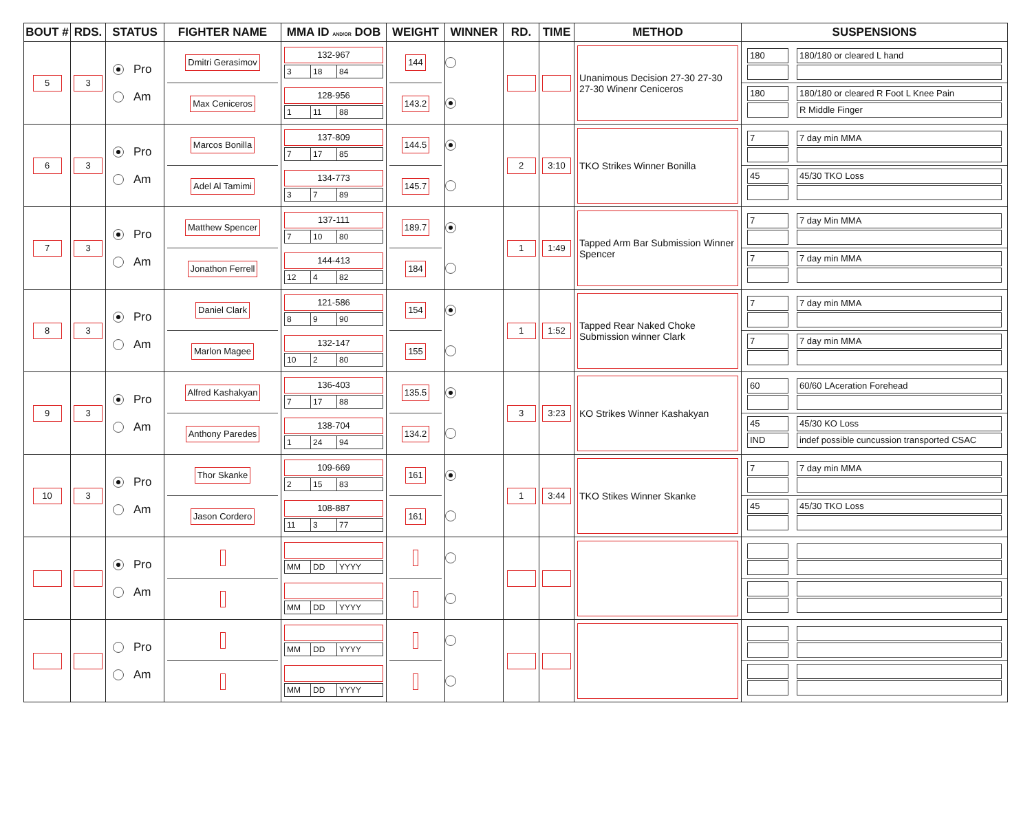| BOUT # | RDS. | STATUS | FIGHTER NAME | MMA ID AND/OR DOB | WEIGHT | WINNER | RD. | TIME | METHOD | SUSPENSIONS |
| --- | --- | --- | --- | --- | --- | --- | --- | --- | --- | --- |
| 5 | 3 | Pro Am | Dmitri Gerasimov Max Ceniceros | 132-967 3 18 84 128-956 1 11 88 | 144 143.2 | | | | Unanimous Decision 27-30 27-30 27-30 Winenr Ceniceros | 180 180/180 or cleared L hand 180 180/180 or cleared R Foot L Knee Pain R Middle Finger |
| 6 | 3 | Pro Am | Marcos Bonilla Adel Al Tamimi | 137-809 7 17 85 134-773 3 7 89 | 144.5 145.7 | | 2 | 3:10 | TKO Strikes Winner Bonilla | 7 7 day min MMA 45 45/30 TKO Loss |
| 7 | 3 | Pro Am | Matthew Spencer Jonathon Ferrell | 137-111 7 10 80 144-413 12 4 82 | 189.7 184 | | 1 | 1:49 | Tapped Arm Bar Submission Winner Spencer | 7 7 day Min MMA 7 7 day min MMA |
| 8 | 3 | Pro Am | Daniel Clark Marlon Magee | 121-586 8 9 90 132-147 10 2 80 | 154 155 | | 1 | 1:52 | Tapped Rear Naked Choke Submission winner Clark | 7 7 day min MMA 7 7 day min MMA |
| 9 | 3 | Pro Am | Alfred Kashakyan Anthony Paredes | 136-403 7 17 88 138-704 1 24 94 | 135.5 134.2 | | 3 | 3:23 | KO Strikes Winner Kashakyan | 60 60/60 LAceration Forehead 45 45/30 KO Loss IND indef possible cuncussion transported CSAC |
| 10 | 3 | Pro Am | Thor Skanke Jason Cordero | 109-669 2 15 83 108-887 11 3 77 | 161 161 | | 1 | 3:44 | TKO Stikes Winner Skanke | 7 7 day min MMA 45 45/30 TKO Loss |
| | | Pro Am | | MM DD YYYY MM DD YYYY | | | | | | |
| | | Pro Am | | MM DD YYYY MM DD YYYY | | | | | | |